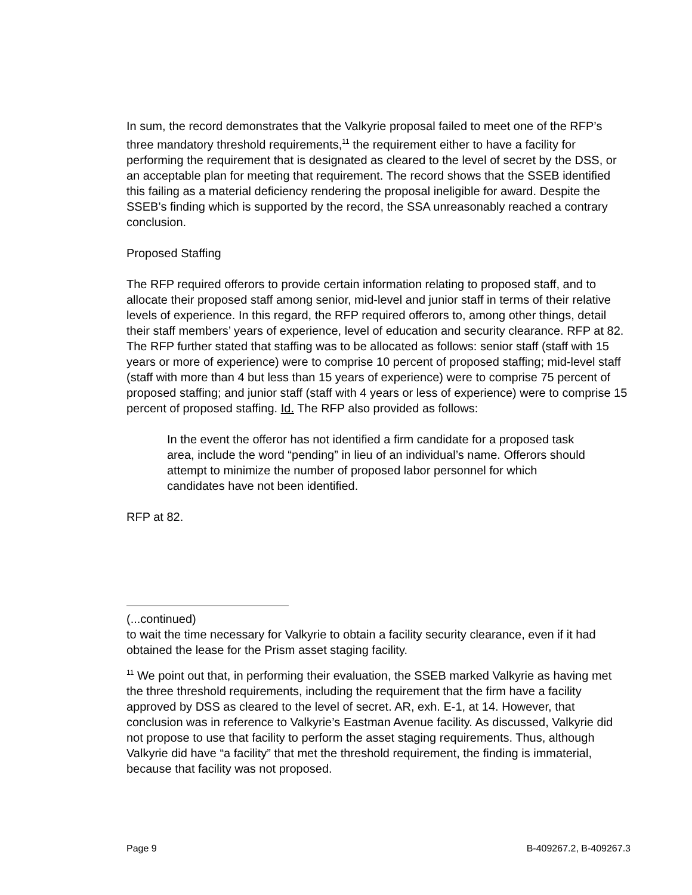In sum, the record demonstrates that the Valkyrie proposal failed to meet one of the RFP’s three mandatory threshold requirements,<sup>11</sup> the requirement either to have a facility for performing the requirement that is designated as cleared to the level of secret by the DSS, or an acceptable plan for meeting that requirement. The record shows that the SSEB identified this failing as a material deficiency rendering the proposal ineligible for award. Despite the SSEB’s finding which is supported by the record, the SSA unreasonably reached a contrary conclusion.
Proposed Staffing
The RFP required offerors to provide certain information relating to proposed staff, and to allocate their proposed staff among senior, mid-level and junior staff in terms of their relative levels of experience. In this regard, the RFP required offerors to, among other things, detail their staff members’ years of experience, level of education and security clearance. RFP at 82. The RFP further stated that staffing was to be allocated as follows: senior staff (staff with 15 years or more of experience) were to comprise 10 percent of proposed staffing; mid-level staff (staff with more than 4 but less than 15 years of experience) were to comprise 75 percent of proposed staffing; and junior staff (staff with 4 years or less of experience) were to comprise 15 percent of proposed staffing. Id. The RFP also provided as follows:
In the event the offeror has not identified a firm candidate for a proposed task area, include the word “pending” in lieu of an individual’s name. Offerors should attempt to minimize the number of proposed labor personnel for which candidates have not been identified.
RFP at 82.
(...continued)
to wait the time necessary for Valkyrie to obtain a facility security clearance, even if it had obtained the lease for the Prism asset staging facility.
<sup>11</sup> We point out that, in performing their evaluation, the SSEB marked Valkyrie as having met the three threshold requirements, including the requirement that the firm have a facility approved by DSS as cleared to the level of secret. AR, exh. E-1, at 14. However, that conclusion was in reference to Valkyrie’s Eastman Avenue facility. As discussed, Valkyrie did not propose to use that facility to perform the asset staging requirements. Thus, although Valkyrie did have “a facility” that met the threshold requirement, the finding is immaterial, because that facility was not proposed.
Page 9 B-409267.2, B-409267.3